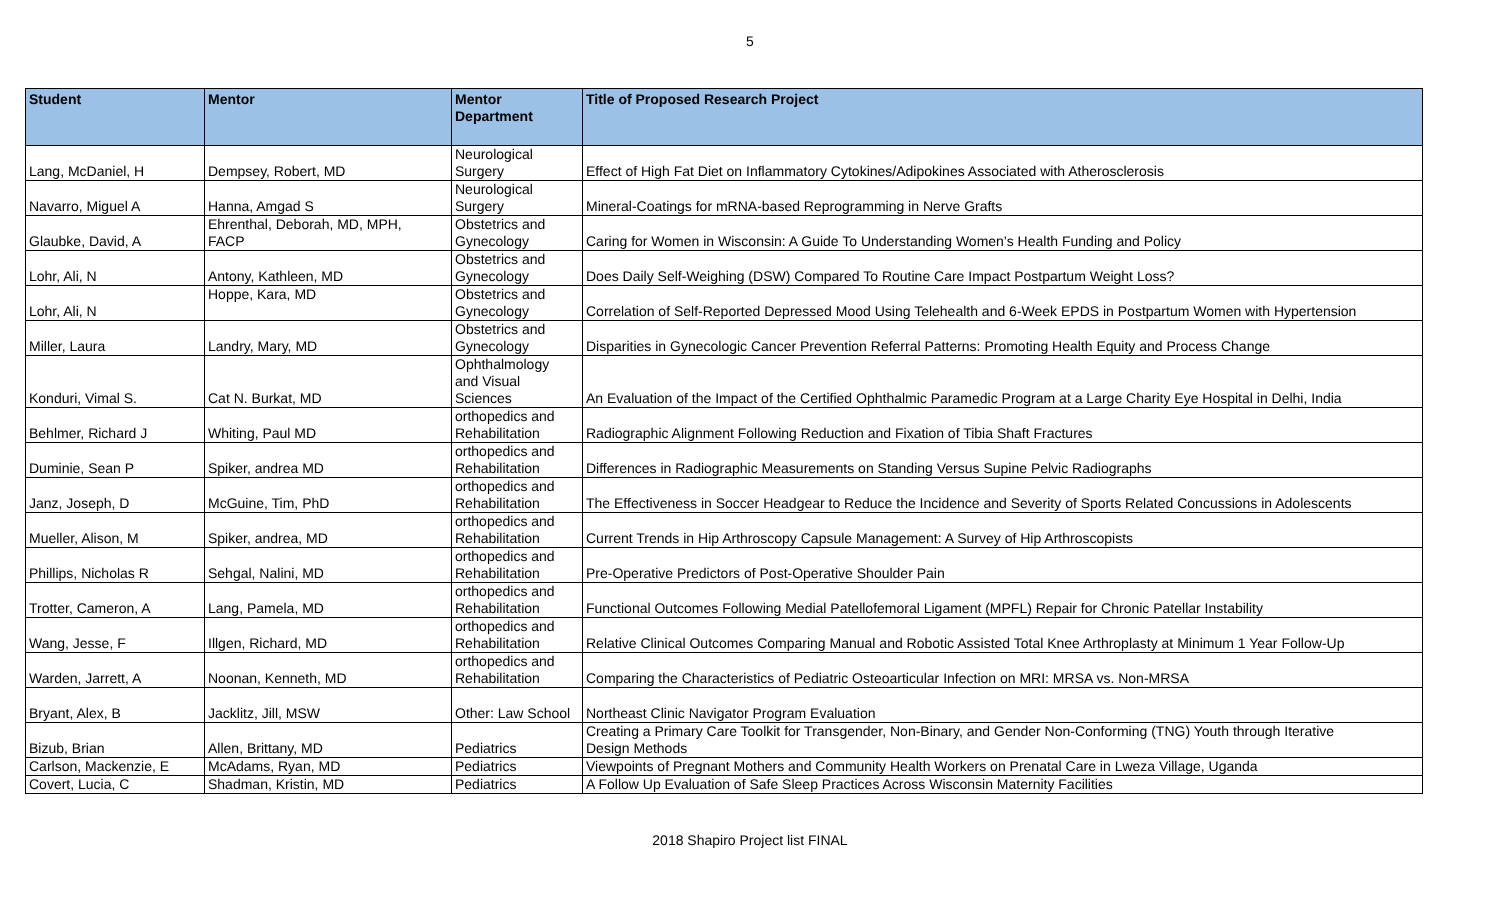5
| Student | Mentor | Mentor Department | Title of Proposed Research Project |
| --- | --- | --- | --- |
| Lang, McDaniel, H | Dempsey, Robert, MD | Neurological Surgery | Effect of High Fat Diet on Inflammatory Cytokines/Adipokines Associated with Atherosclerosis |
| Navarro, Miguel A | Hanna, Amgad S | Neurological Surgery | Mineral-Coatings for mRNA-based Reprogramming in Nerve Grafts |
| Glaubke, David, A | Ehrenthal, Deborah, MD, MPH, FACP | Obstetrics and Gynecology | Caring for Women in Wisconsin: A Guide To Understanding Women’s Health Funding and Policy |
| Lohr, Ali, N | Antony, Kathleen, MD | Obstetrics and Gynecology | Does Daily Self-Weighing (DSW) Compared To Routine Care Impact Postpartum Weight Loss? |
| Lohr, Ali, N | Hoppe, Kara, MD | Obstetrics and Gynecology | Correlation of Self-Reported Depressed Mood Using Telehealth and 6-Week EPDS in Postpartum Women with Hypertension |
| Miller, Laura | Landry, Mary, MD | Obstetrics and Gynecology | Disparities in Gynecologic Cancer Prevention Referral Patterns: Promoting Health Equity and Process Change |
| Konduri, Vimal S. | Cat N. Burkat, MD | Ophthalmology and Visual Sciences | An Evaluation of the Impact of the Certified Ophthalmic Paramedic Program at a Large Charity Eye Hospital in Delhi, India |
| Behlmer, Richard J | Whiting, Paul MD | orthopedics and Rehabilitation | Radiographic Alignment Following Reduction and Fixation of Tibia Shaft Fractures |
| Duminie, Sean P | Spiker, andrea MD | orthopedics and Rehabilitation | Differences in Radiographic Measurements on Standing Versus Supine Pelvic Radiographs |
| Janz, Joseph, D | McGuine, Tim, PhD | orthopedics and Rehabilitation | The Effectiveness in Soccer Headgear to Reduce the Incidence and Severity of Sports Related Concussions in Adolescents |
| Mueller, Alison, M | Spiker, andrea, MD | orthopedics and Rehabilitation | Current Trends in Hip Arthroscopy Capsule Management: A Survey of Hip Arthroscopists |
| Phillips, Nicholas R | Sehgal, Nalini, MD | orthopedics and Rehabilitation | Pre-Operative Predictors of Post-Operative Shoulder Pain |
| Trotter, Cameron, A | Lang, Pamela, MD | orthopedics and Rehabilitation | Functional Outcomes Following Medial Patellofemoral Ligament (MPFL) Repair for Chronic Patellar Instability |
| Wang, Jesse, F | Illgen, Richard, MD | orthopedics and Rehabilitation | Relative Clinical Outcomes Comparing Manual and Robotic Assisted Total Knee Arthroplasty at Minimum 1 Year Follow-Up |
| Warden, Jarrett, A | Noonan, Kenneth, MD | orthopedics and Rehabilitation | Comparing the Characteristics of Pediatric Osteoarticular Infection on MRI: MRSA vs. Non-MRSA |
| Bryant, Alex, B | Jacklitz, Jill, MSW | Other: Law School | Northeast Clinic Navigator Program Evaluation |
| Bizub, Brian | Allen, Brittany, MD | Pediatrics | Creating a Primary Care Toolkit for Transgender, Non-Binary, and Gender Non-Conforming (TNG) Youth through Iterative Design Methods |
| Carlson, Mackenzie, E | McAdams, Ryan, MD | Pediatrics | Viewpoints of Pregnant Mothers and Community Health Workers on Prenatal Care in Lweza Village, Uganda |
| Covert, Lucia, C | Shadman, Kristin, MD | Pediatrics | A Follow Up Evaluation of Safe Sleep Practices Across Wisconsin Maternity Facilities |
2018 Shapiro Project list FINAL